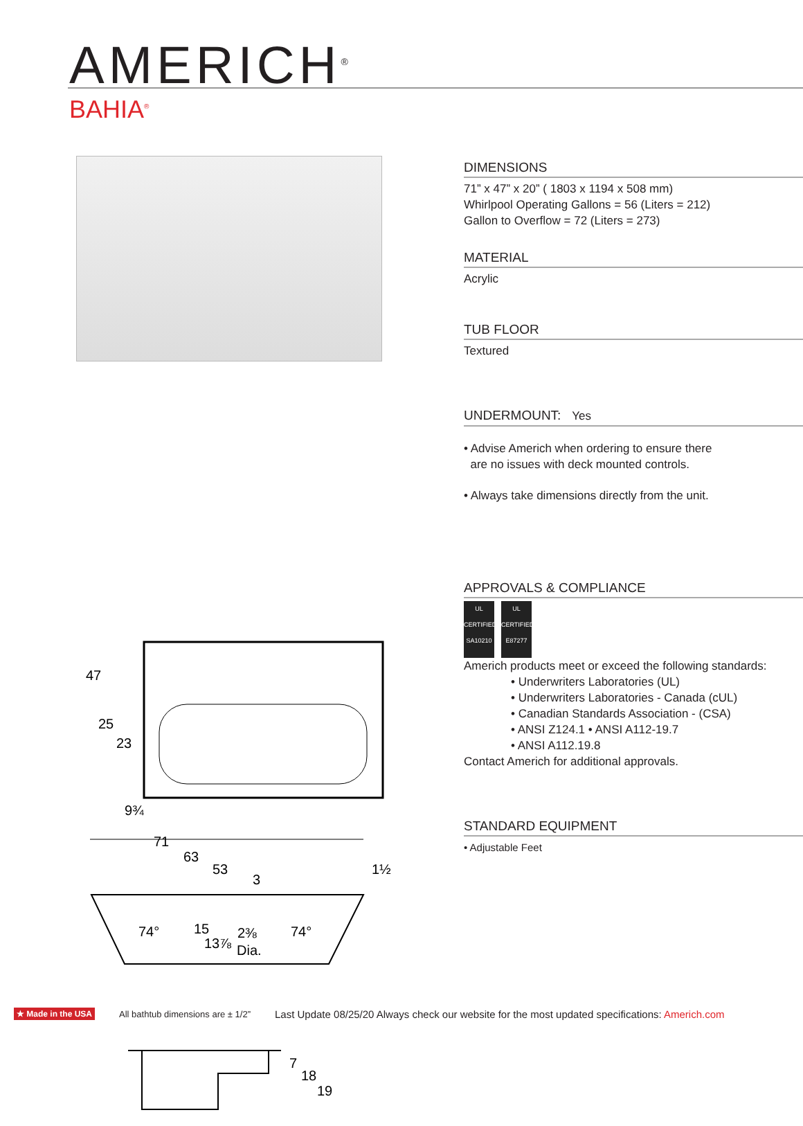AMERICH<sup>®</sup>
BAHIA<sup>®</sup>
47
25
23
9¾
71
63
53
3
1½
74°
15
2⅜
74°
13⅞
Dia.
7
18
19
DIMENSIONS
71” x 47” x 20” ( 1803 x 1194 x 508 mm)
Whirlpool Operating Gallons = 56 (Liters = 212)
Gallon to Overflow = 72 (Liters = 273)
MATERIAL
Acrylic
TUB FLOOR
Textured
UNDERMOUNT: Yes
• Advise Americh when ordering to ensure there
are no issues with deck mounted controls.
• Always take dimensions directly from the unit.
APPROVALS & COMPLIANCE
UL
CERTIFIED
SA10210 UL
CERTIFIED
E87277
Americh products meet or exceed the following standards:
• Underwriters Laboratories (UL)
• Underwriters Laboratories - Canada (cUL)
• Canadian Standards Association - (CSA)
• ANSI Z124.1 • ANSI A112-19.7
• ANSI A112.19.8
Contact Americh for additional approvals.
STANDARD EQUIPMENT
• Adjustable Feet
★ Made in the USA All bathtub dimensions are ± 1/2” Last Update 08/25/20 Always check our website for the most updated specifications: Americh.com